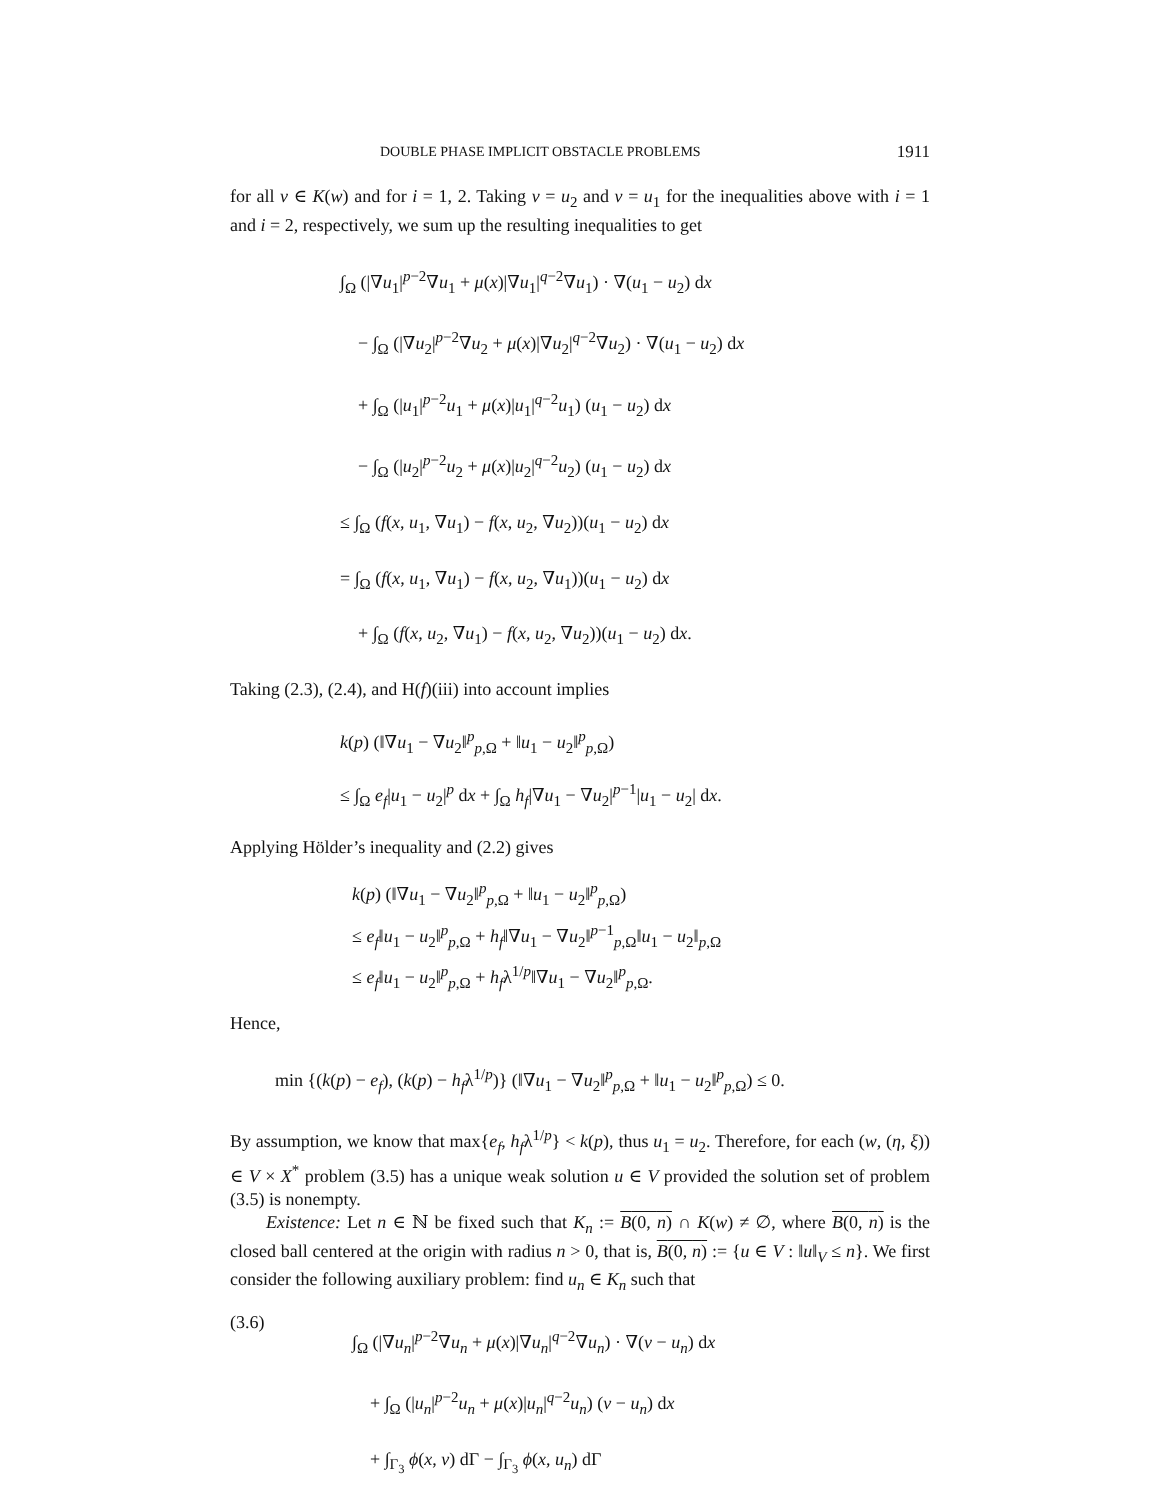DOUBLE PHASE IMPLICIT OBSTACLE PROBLEMS 1911
for all v ∈ K(w) and for i = 1, 2. Taking v = u<sub>2</sub> and v = u<sub>1</sub> for the inequalities above with i = 1 and i = 2, respectively, we sum up the resulting inequalities to get
∫<sub>Ω</sub> (|∇u<sub>1</sub>|<sup>p−2</sup>∇u<sub>1</sub> + μ(x)|∇u<sub>1</sub>|<sup>q−2</sup>∇u<sub>1</sub>) · ∇(u<sub>1</sub> − u<sub>2</sub>) dx
− ∫<sub>Ω</sub> (|∇u<sub>2</sub>|<sup>p−2</sup>∇u<sub>2</sub> + μ(x)|∇u<sub>2</sub>|<sup>q−2</sup>∇u<sub>2</sub>) · ∇(u<sub>1</sub> − u<sub>2</sub>) dx
+ ∫<sub>Ω</sub> (|u<sub>1</sub>|<sup>p−2</sup>u<sub>1</sub> + μ(x)|u<sub>1</sub>|<sup>q−2</sup>u<sub>1</sub>) (u<sub>1</sub> − u<sub>2</sub>) dx
− ∫<sub>Ω</sub> (|u<sub>2</sub>|<sup>p−2</sup>u<sub>2</sub> + μ(x)|u<sub>2</sub>|<sup>q−2</sup>u<sub>2</sub>) (u<sub>1</sub> − u<sub>2</sub>) dx
≤ ∫<sub>Ω</sub> (f(x, u<sub>1</sub>, ∇u<sub>1</sub>) − f(x, u<sub>2</sub>, ∇u<sub>2</sub>))(u<sub>1</sub> − u<sub>2</sub>) dx
= ∫<sub>Ω</sub> (f(x, u<sub>1</sub>, ∇u<sub>1</sub>) − f(x, u<sub>2</sub>, ∇u<sub>1</sub>))(u<sub>1</sub> − u<sub>2</sub>) dx
+ ∫<sub>Ω</sub> (f(x, u<sub>2</sub>, ∇u<sub>1</sub>) − f(x, u<sub>2</sub>, ∇u<sub>2</sub>))(u<sub>1</sub> − u<sub>2</sub>) dx.
Taking (2.3), (2.4), and H(f)(iii) into account implies
k(p) (‖∇u<sub>1</sub> − ∇u<sub>2</sub>‖<sup>p</sup><sub>p,Ω</sub> + ‖u<sub>1</sub> − u<sub>2</sub>‖<sup>p</sup><sub>p,Ω</sub>)
≤ ∫<sub>Ω</sub> e<sub>f</sub>|u<sub>1</sub> − u<sub>2</sub>|<sup>p</sup> dx + ∫<sub>Ω</sub> h<sub>f</sub>|∇u<sub>1</sub> − ∇u<sub>2</sub>|<sup>p−1</sup>|u<sub>1</sub> − u<sub>2</sub>| dx.
Applying Hölder’s inequality and (2.2) gives
k(p) (‖∇u<sub>1</sub> − ∇u<sub>2</sub>‖<sup>p</sup><sub>p,Ω</sub> + ‖u<sub>1</sub> − u<sub>2</sub>‖<sup>p</sup><sub>p,Ω</sub>)
≤ e<sub>f</sub>‖u<sub>1</sub> − u<sub>2</sub>‖<sup>p</sup><sub>p,Ω</sub> + h<sub>f</sub>‖∇u<sub>1</sub> − ∇u<sub>2</sub>‖<sup>p−1</sup><sub>p,Ω</sub>‖u<sub>1</sub> − u<sub>2</sub>‖<sub>p,Ω</sub>
≤ e<sub>f</sub>‖u<sub>1</sub> − u<sub>2</sub>‖<sup>p</sup><sub>p,Ω</sub> + h<sub>f</sub>λ<sup>1/p</sup>‖∇u<sub>1</sub> − ∇u<sub>2</sub>‖<sup>p</sup><sub>p,Ω</sub>.
Hence,
min {(k(p) − e<sub>f</sub>), (k(p) − h<sub>f</sub>λ<sup>1/p</sup>)} (‖∇u<sub>1</sub> − ∇u<sub>2</sub>‖<sup>p</sup><sub>p,Ω</sub> + ‖u<sub>1</sub> − u<sub>2</sub>‖<sup>p</sup><sub>p,Ω</sub>) ≤ 0.
By assumption, we know that max{e<sub>f</sub>, h<sub>f</sub>λ<sup>1/p</sup>} < k(p), thus u<sub>1</sub> = u<sub>2</sub>. Therefore, for each (w, (η, ξ)) ∈ V × X<sup>*</sup> problem (3.5) has a unique weak solution u ∈ V provided the solution set of problem (3.5) is nonempty.
Existence: Let n ∈ ℕ be fixed such that K<sub>n</sub> := B(0, n) ∩ K(w) ≠ ∅, where B(0, n) is the closed ball centered at the origin with radius n > 0, that is, B(0, n) := {u ∈ V : ‖u‖<sub>V</sub> ≤ n}. We first consider the following auxiliary problem: find u<sub>n</sub> ∈ K<sub>n</sub> such that
(3.6)
∫<sub>Ω</sub> (|∇u<sub>n</sub>|<sup>p−2</sup>∇u<sub>n</sub> + μ(x)|∇u<sub>n</sub>|<sup>q−2</sup>∇u<sub>n</sub>) · ∇(v − u<sub>n</sub>) dx
+ ∫<sub>Ω</sub> (|u<sub>n</sub>|<sup>p−2</sup>u<sub>n</sub> + μ(x)|u<sub>n</sub>|<sup>q−2</sup>u<sub>n</sub>) (v − u<sub>n</sub>) dx
+ ∫<sub>Γ<sub>3</sub></sub> ϕ(x, v) dΓ − ∫<sub>Γ<sub>3</sub></sub> ϕ(x, u<sub>n</sub>) dΓ